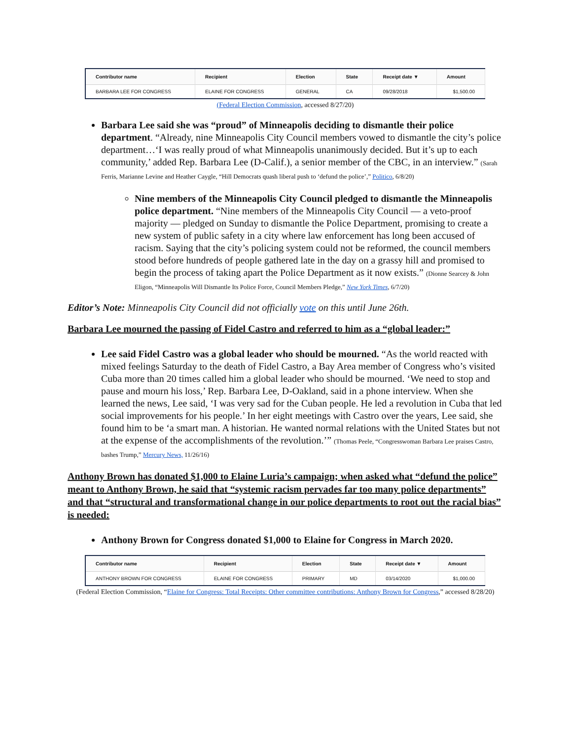| Contributor name | Recipient | Election | State | Receipt date ▼ | Amount |
| --- | --- | --- | --- | --- | --- |
| BARBARA LEE FOR CONGRESS | ELAINE FOR CONGRESS | GENERAL | CA | 09/28/2018 | $1,500.00 |
(Federal Election Commission, accessed 8/27/20)
Barbara Lee said she was “proud” of Minneapolis deciding to dismantle their police department. “Already, nine Minneapolis City Council members vowed to dismantle the city’s police department…‘I was really proud of what Minneapolis unanimously decided. But it’s up to each community,’ added Rep. Barbara Lee (D-Calif.), a senior member of the CBC, in an interview.” (Sarah Ferris, Marianne Levine and Heather Caygle, “Hill Democrats quash liberal push to ‘defund the police’,” Politico, 6/8/20)
Nine members of the Minneapolis City Council pledged to dismantle the Minneapolis police department. “Nine members of the Minneapolis City Council — a veto-proof majority — pledged on Sunday to dismantle the Police Department, promising to create a new system of public safety in a city where law enforcement has long been accused of racism. Saying that the city’s policing system could not be reformed, the council members stood before hundreds of people gathered late in the day on a grassy hill and promised to begin the process of taking apart the Police Department as it now exists.” (Dionne Searcey & John Eligon, “Minneapolis Will Dismantle Its Police Force, Council Members Pledge,” New York Times, 6/7/20)
Editor’s Note: Minneapolis City Council did not officially vote on this until June 26th.
Barbara Lee mourned the passing of Fidel Castro and referred to him as a “global leader:”
Lee said Fidel Castro was a global leader who should be mourned. “As the world reacted with mixed feelings Saturday to the death of Fidel Castro, a Bay Area member of Congress who’s visited Cuba more than 20 times called him a global leader who should be mourned. ‘We need to stop and pause and mourn his loss,’ Rep. Barbara Lee, D-Oakland, said in a phone interview. When she learned the news, Lee said, ‘I was very sad for the Cuban people. He led a revolution in Cuba that led social improvements for his people.’ In her eight meetings with Castro over the years, Lee said, she found him to be ‘a smart man. A historian. He wanted normal relations with the United States but not at the expense of the accomplishments of the revolution.’” (Thomas Peele, “Congresswoman Barbara Lee praises Castro, bashes Trump,” Mercury News, 11/26/16)
Anthony Brown has donated $1,000 to Elaine Luria’s campaign; when asked what “defund the police” meant to Anthony Brown, he said that “systemic racism pervades far too many police departments” and that “structural and transformational change in our police departments to root out the racial bias” is needed:
Anthony Brown for Congress donated $1,000 to Elaine for Congress in March 2020.
| Contributor name | Recipient | Election | State | Receipt date ▼ | Amount |
| --- | --- | --- | --- | --- | --- |
| ANTHONY BROWN FOR CONGRESS | ELAINE FOR CONGRESS | PRIMARY | MD | 03/14/2020 | $1,000.00 |
(Federal Election Commission, “Elaine for Congress: Total Receipts: Other committee contributions: Anthony Brown for Congress,” accessed 8/28/20)